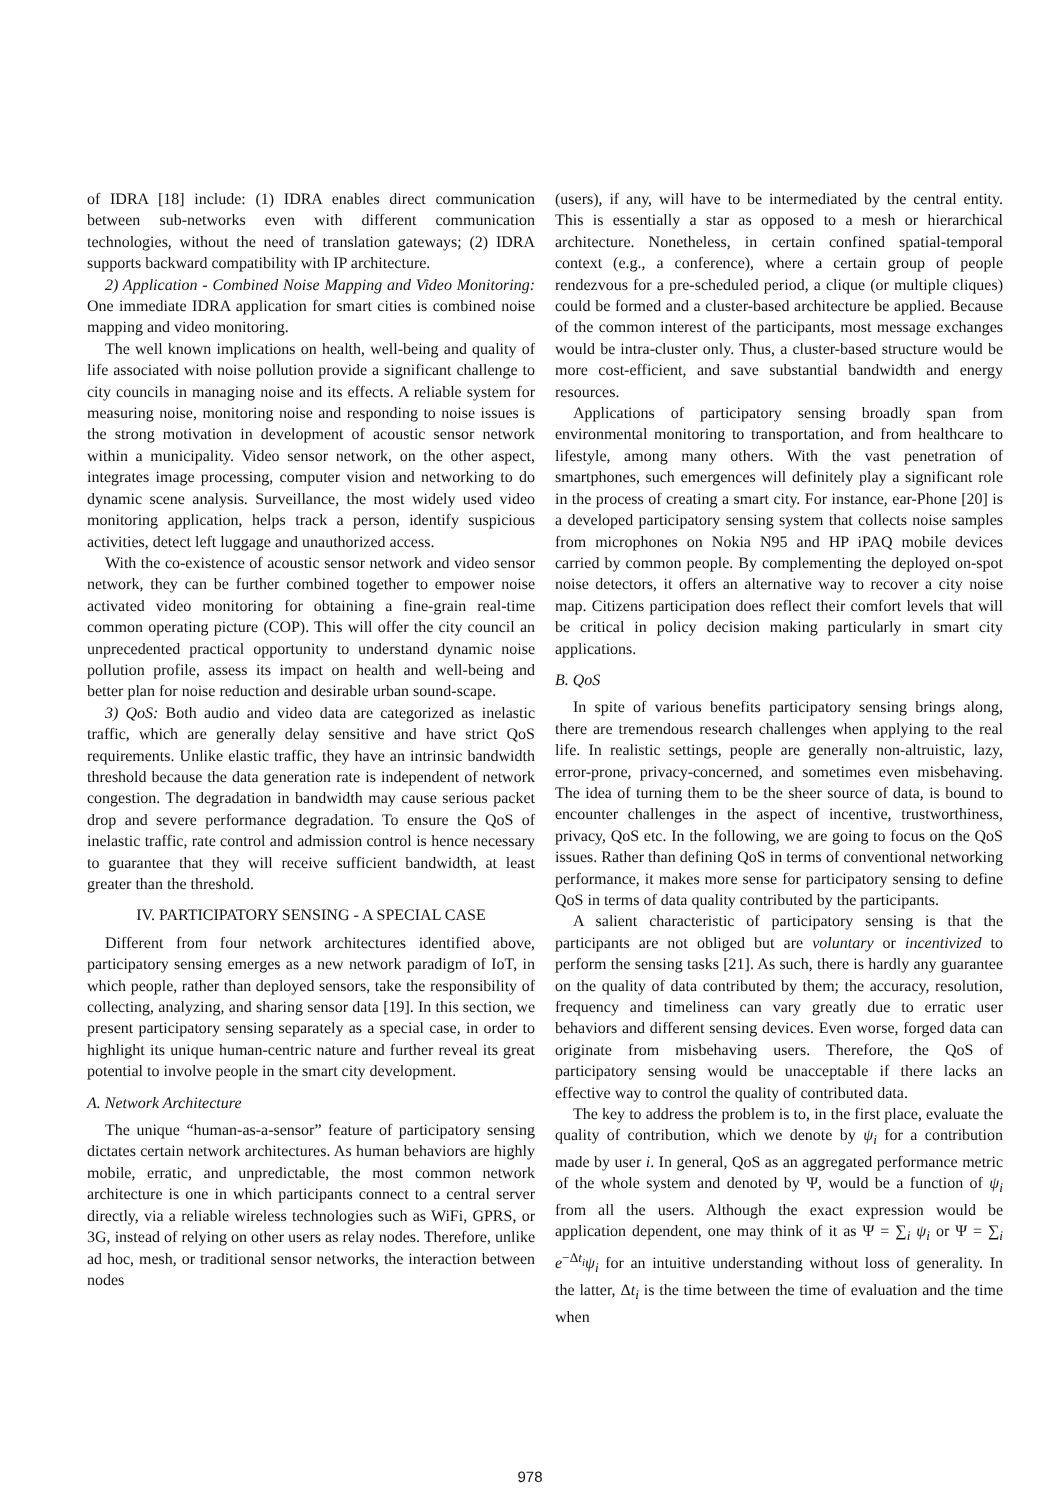of IDRA [18] include: (1) IDRA enables direct communication between sub-networks even with different communication technologies, without the need of translation gateways; (2) IDRA supports backward compatibility with IP architecture.
2) Application - Combined Noise Mapping and Video Monitoring: One immediate IDRA application for smart cities is combined noise mapping and video monitoring.
The well known implications on health, well-being and quality of life associated with noise pollution provide a significant challenge to city councils in managing noise and its effects. A reliable system for measuring noise, monitoring noise and responding to noise issues is the strong motivation in development of acoustic sensor network within a municipality. Video sensor network, on the other aspect, integrates image processing, computer vision and networking to do dynamic scene analysis. Surveillance, the most widely used video monitoring application, helps track a person, identify suspicious activities, detect left luggage and unauthorized access.
With the co-existence of acoustic sensor network and video sensor network, they can be further combined together to empower noise activated video monitoring for obtaining a fine-grain real-time common operating picture (COP). This will offer the city council an unprecedented practical opportunity to understand dynamic noise pollution profile, assess its impact on health and well-being and better plan for noise reduction and desirable urban sound-scape.
3) QoS: Both audio and video data are categorized as inelastic traffic, which are generally delay sensitive and have strict QoS requirements. Unlike elastic traffic, they have an intrinsic bandwidth threshold because the data generation rate is independent of network congestion. The degradation in bandwidth may cause serious packet drop and severe performance degradation. To ensure the QoS of inelastic traffic, rate control and admission control is hence necessary to guarantee that they will receive sufficient bandwidth, at least greater than the threshold.
IV. PARTICIPATORY SENSING - A SPECIAL CASE
Different from four network architectures identified above, participatory sensing emerges as a new network paradigm of IoT, in which people, rather than deployed sensors, take the responsibility of collecting, analyzing, and sharing sensor data [19]. In this section, we present participatory sensing separately as a special case, in order to highlight its unique human-centric nature and further reveal its great potential to involve people in the smart city development.
A. Network Architecture
The unique “human-as-a-sensor” feature of participatory sensing dictates certain network architectures. As human behaviors are highly mobile, erratic, and unpredictable, the most common network architecture is one in which participants connect to a central server directly, via a reliable wireless technologies such as WiFi, GPRS, or 3G, instead of relying on other users as relay nodes. Therefore, unlike ad hoc, mesh, or traditional sensor networks, the interaction between nodes
(users), if any, will have to be intermediated by the central entity. This is essentially a star as opposed to a mesh or hierarchical architecture. Nonetheless, in certain confined spatial-temporal context (e.g., a conference), where a certain group of people rendezvous for a pre-scheduled period, a clique (or multiple cliques) could be formed and a cluster-based architecture be applied. Because of the common interest of the participants, most message exchanges would be intra-cluster only. Thus, a cluster-based structure would be more cost-efficient, and save substantial bandwidth and energy resources.
Applications of participatory sensing broadly span from environmental monitoring to transportation, and from healthcare to lifestyle, among many others. With the vast penetration of smartphones, such emergences will definitely play a significant role in the process of creating a smart city. For instance, ear-Phone [20] is a developed participatory sensing system that collects noise samples from microphones on Nokia N95 and HP iPAQ mobile devices carried by common people. By complementing the deployed on-spot noise detectors, it offers an alternative way to recover a city noise map. Citizens participation does reflect their comfort levels that will be critical in policy decision making particularly in smart city applications.
B. QoS
In spite of various benefits participatory sensing brings along, there are tremendous research challenges when applying to the real life. In realistic settings, people are generally non-altruistic, lazy, error-prone, privacy-concerned, and sometimes even misbehaving. The idea of turning them to be the sheer source of data, is bound to encounter challenges in the aspect of incentive, trustworthiness, privacy, QoS etc. In the following, we are going to focus on the QoS issues. Rather than defining QoS in terms of conventional networking performance, it makes more sense for participatory sensing to define QoS in terms of data quality contributed by the participants.
A salient characteristic of participatory sensing is that the participants are not obliged but are voluntary or incentivized to perform the sensing tasks [21]. As such, there is hardly any guarantee on the quality of data contributed by them; the accuracy, resolution, frequency and timeliness can vary greatly due to erratic user behaviors and different sensing devices. Even worse, forged data can originate from misbehaving users. Therefore, the QoS of participatory sensing would be unacceptable if there lacks an effective way to control the quality of contributed data.
The key to address the problem is to, in the first place, evaluate the quality of contribution, which we denote by ψ<sub>i</sub> for a contribution made by user i. In general, QoS as an aggregated performance metric of the whole system and denoted by Ψ, would be a function of ψ<sub>i</sub> from all the users. Although the exact expression would be application dependent, one may think of it as Ψ = ∑<sub>i</sub> ψ<sub>i</sub> or Ψ = ∑<sub>i</sub> e<sup>−Δt<sub>i</sub></sup>ψ<sub>i</sub> for an intuitive understanding without loss of generality. In the latter, Δt<sub>i</sub> is the time between the time of evaluation and the time when
978